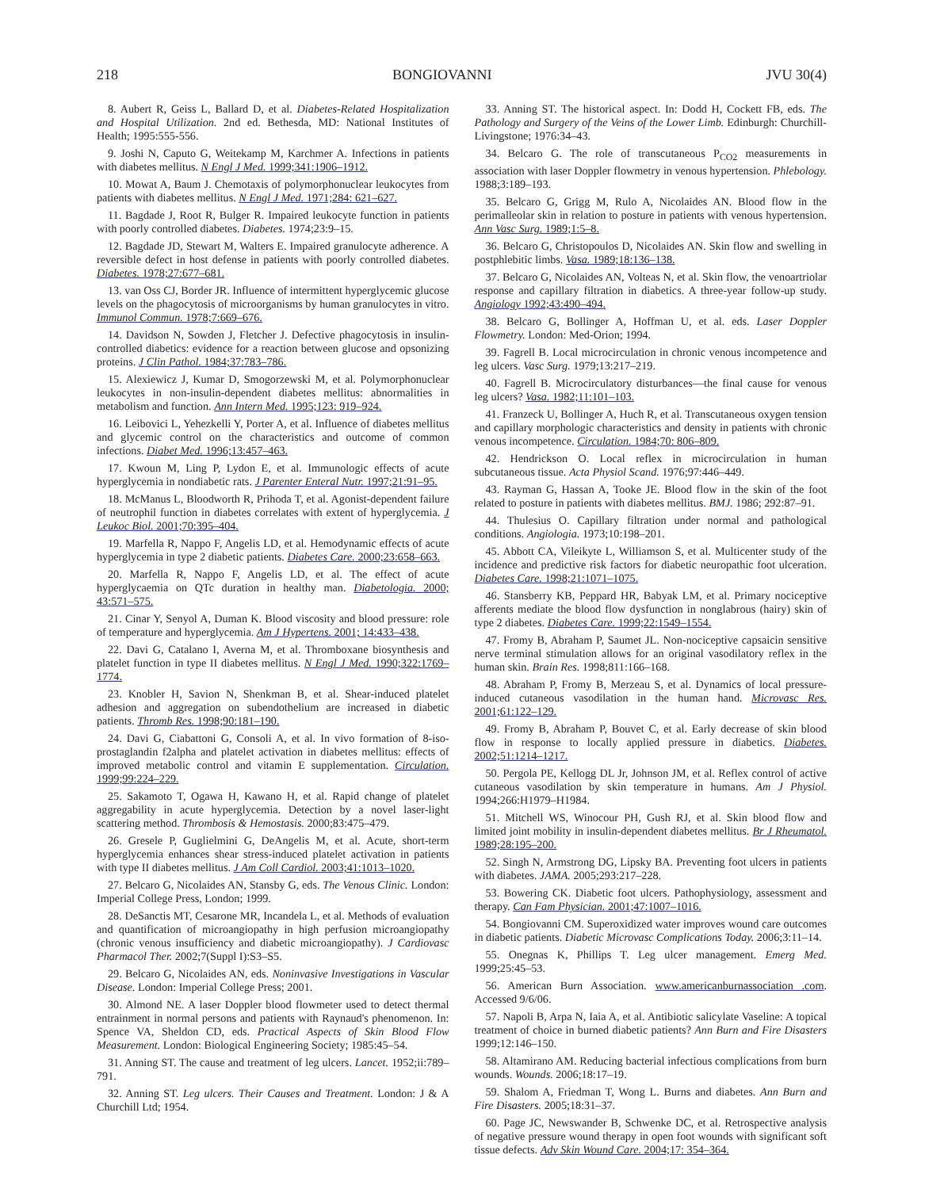218 BONGIOVANNI JVU 30(4)
8. Aubert R, Geiss L, Ballard D, et al. Diabetes-Related Hospitalization and Hospital Utilization. 2nd ed. Bethesda, MD: National Institutes of Health; 1995:555-556.
9. Joshi N, Caputo G, Weitekamp M, Karchmer A. Infections in patients with diabetes mellitus. N Engl J Med. 1999;341:1906–1912.
10. Mowat A, Baum J. Chemotaxis of polymorphonuclear leukocytes from patients with diabetes mellitus. N Engl J Med. 1971;284: 621–627.
11. Bagdade J, Root R, Bulger R. Impaired leukocyte function in patients with poorly controlled diabetes. Diabetes. 1974;23:9–15.
12. Bagdade JD, Stewart M, Walters E. Impaired granulocyte adherence. A reversible defect in host defense in patients with poorly controlled diabetes. Diabetes. 1978;27:677–681.
13. van Oss CJ, Border JR. Influence of intermittent hyperglycemic glucose levels on the phagocytosis of microorganisms by human granulocytes in vitro. Immunol Commun. 1978;7:669–676.
14. Davidson N, Sowden J, Fletcher J. Defective phagocytosis in insulin-controlled diabetics: evidence for a reaction between glucose and opsonizing proteins. J Clin Pathol. 1984;37:783–786.
15. Alexiewicz J, Kumar D, Smogorzewski M, et al. Polymorphonuclear leukocytes in non-insulin-dependent diabetes mellitus: abnormalities in metabolism and function. Ann Intern Med. 1995;123: 919–924.
16. Leibovici L, Yehezkelli Y, Porter A, et al. Influence of diabetes mellitus and glycemic control on the characteristics and outcome of common infections. Diabet Med. 1996;13:457–463.
17. Kwoun M, Ling P, Lydon E, et al. Immunologic effects of acute hyperglycemia in nondiabetic rats. J Parenter Enteral Nutr. 1997;21:91–95.
18. McManus L, Bloodworth R, Prihoda T, et al. Agonist-dependent failure of neutrophil function in diabetes correlates with extent of hyperglycemia. J Leukoc Biol. 2001;70:395–404.
19. Marfella R, Nappo F, Angelis LD, et al. Hemodynamic effects of acute hyperglycemia in type 2 diabetic patients. Diabetes Care. 2000;23:658–663.
20. Marfella R, Nappo F, Angelis LD, et al. The effect of acute hyperglycaemia on QTc duration in healthy man. Diabetologia. 2000; 43:571–575.
21. Cinar Y, Senyol A, Duman K. Blood viscosity and blood pressure: role of temperature and hyperglycemia. Am J Hypertens. 2001; 14:433–438.
22. Davi G, Catalano I, Averna M, et al. Thromboxane biosynthesis and platelet function in type II diabetes mellitus. N Engl J Med. 1990;322:1769–1774.
23. Knobler H, Savion N, Shenkman B, et al. Shear-induced platelet adhesion and aggregation on subendothelium are increased in diabetic patients. Thromb Res. 1998;90:181–190.
24. Davi G, Ciabattoni G, Consoli A, et al. In vivo formation of 8-iso-prostaglandin f2alpha and platelet activation in diabetes mellitus: effects of improved metabolic control and vitamin E supplementation. Circulation. 1999;99:224–229.
25. Sakamoto T, Ogawa H, Kawano H, et al. Rapid change of platelet aggregability in acute hyperglycemia. Detection by a novel laser-light scattering method. Thrombosis & Hemostasis. 2000;83:475–479.
26. Gresele P, Guglielmini G, DeAngelis M, et al. Acute, short-term hyperglycemia enhances shear stress-induced platelet activation in patients with type II diabetes mellitus. J Am Coll Cardiol. 2003;41:1013–1020.
27. Belcaro G, Nicolaides AN, Stansby G, eds. The Venous Clinic. London: Imperial College Press, London; 1999.
28. DeSanctis MT, Cesarone MR, Incandela L, et al. Methods of evaluation and quantification of microangiopathy in high perfusion microangiopathy (chronic venous insufficiency and diabetic microangiopathy). J Cardiovasc Pharmacol Ther. 2002;7(Suppl I):S3–S5.
29. Belcaro G, Nicolaides AN, eds. Noninvasive Investigations in Vascular Disease. London: Imperial College Press; 2001.
30. Almond NE. A laser Doppler blood flowmeter used to detect thermal entrainment in normal persons and patients with Raynaud's phenomenon. In: Spence VA, Sheldon CD, eds. Practical Aspects of Skin Blood Flow Measurement. London: Biological Engineering Society; 1985:45–54.
31. Anning ST. The cause and treatment of leg ulcers. Lancet. 1952;ii:789–791.
32. Anning ST. Leg ulcers. Their Causes and Treatment. London: J & A Churchill Ltd; 1954.
33. Anning ST. The historical aspect. In: Dodd H, Cockett FB, eds. The Pathology and Surgery of the Veins of the Lower Limb. Edinburgh: Churchill-Livingstone; 1976:34–43.
34. Belcaro G. The role of transcutaneous P<sub>CO2</sub> measurements in association with laser Doppler flowmetry in venous hypertension. Phlebology. 1988;3:189–193.
35. Belcaro G, Grigg M, Rulo A, Nicolaides AN. Blood flow in the perimalleolar skin in relation to posture in patients with venous hypertension. Ann Vasc Surg. 1989;1:5–8.
36. Belcaro G, Christopoulos D, Nicolaides AN. Skin flow and swelling in postphlebitic limbs. Vasa. 1989;18:136–138.
37. Belcaro G, Nicolaides AN, Volteas N, et al. Skin flow, the venoartriolar response and capillary filtration in diabetics. A three-year follow-up study. Angiology 1992;43:490–494.
38. Belcaro G, Bollinger A, Hoffman U, et al. eds. Laser Doppler Flowmetry. London: Med-Orion; 1994.
39. Fagrell B. Local microcirculation in chronic venous incompetence and leg ulcers. Vasc Surg. 1979;13:217–219.
40. Fagrell B. Microcirculatory disturbances—the final cause for venous leg ulcers? Vasa. 1982;11:101–103.
41. Franzeck U, Bollinger A, Huch R, et al. Transcutaneous oxygen tension and capillary morphologic characteristics and density in patients with chronic venous incompetence. Circulation. 1984;70: 806–809.
42. Hendrickson O. Local reflex in microcirculation in human subcutaneous tissue. Acta Physiol Scand. 1976;97:446–449.
43. Rayman G, Hassan A, Tooke JE. Blood flow in the skin of the foot related to posture in patients with diabetes mellitus. BMJ. 1986; 292:87–91.
44. Thulesius O. Capillary filtration under normal and pathological conditions. Angiologia. 1973;10:198–201.
45. Abbott CA, Vileikyte L, Williamson S, et al. Multicenter study of the incidence and predictive risk factors for diabetic neuropathic foot ulceration. Diabetes Care. 1998;21:1071–1075.
46. Stansberry KB, Peppard HR, Babyak LM, et al. Primary nociceptive afferents mediate the blood flow dysfunction in nonglabrous (hairy) skin of type 2 diabetes. Diabetes Care. 1999;22:1549–1554.
47. Fromy B, Abraham P, Saumet JL. Non-nociceptive capsaicin sensitive nerve terminal stimulation allows for an original vasodilatory reflex in the human skin. Brain Res. 1998;811:166–168.
48. Abraham P, Fromy B, Merzeau S, et al. Dynamics of local pressure-induced cutaneous vasodilation in the human hand. Microvasc Res. 2001;61:122–129.
49. Fromy B, Abraham P, Bouvet C, et al. Early decrease of skin blood flow in response to locally applied pressure in diabetics. Diabetes. 2002;51:1214–1217.
50. Pergola PE, Kellogg DL Jr, Johnson JM, et al. Reflex control of active cutaneous vasodilation by skin temperature in humans. Am J Physiol. 1994;266:H1979–H1984.
51. Mitchell WS, Winocour PH, Gush RJ, et al. Skin blood flow and limited joint mobility in insulin-dependent diabetes mellitus. Br J Rheumatol. 1989;28:195–200.
52. Singh N, Armstrong DG, Lipsky BA. Preventing foot ulcers in patients with diabetes. JAMA. 2005;293:217–228.
53. Bowering CK. Diabetic foot ulcers. Pathophysiology, assessment and therapy. Can Fam Physician. 2001;47:1007–1016.
54. Bongiovanni CM. Superoxidized water improves wound care outcomes in diabetic patients. Diabetic Microvasc Complications Today. 2006;3:11–14.
55. Onegnas K, Phillips T. Leg ulcer management. Emerg Med. 1999;25:45–53.
56. American Burn Association. www.americanburnassociation .com. Accessed 9/6/06.
57. Napoli B, Arpa N, Iaia A, et al. Antibiotic salicylate Vaseline: A topical treatment of choice in burned diabetic patients? Ann Burn and Fire Disasters 1999;12:146–150.
58. Altamirano AM. Reducing bacterial infectious complications from burn wounds. Wounds. 2006;18:17–19.
59. Shalom A, Friedman T, Wong L. Burns and diabetes. Ann Burn and Fire Disasters. 2005;18:31–37.
60. Page JC, Newswander B, Schwenke DC, et al. Retrospective analysis of negative pressure wound therapy in open foot wounds with significant soft tissue defects. Adv Skin Wound Care. 2004;17: 354–364.